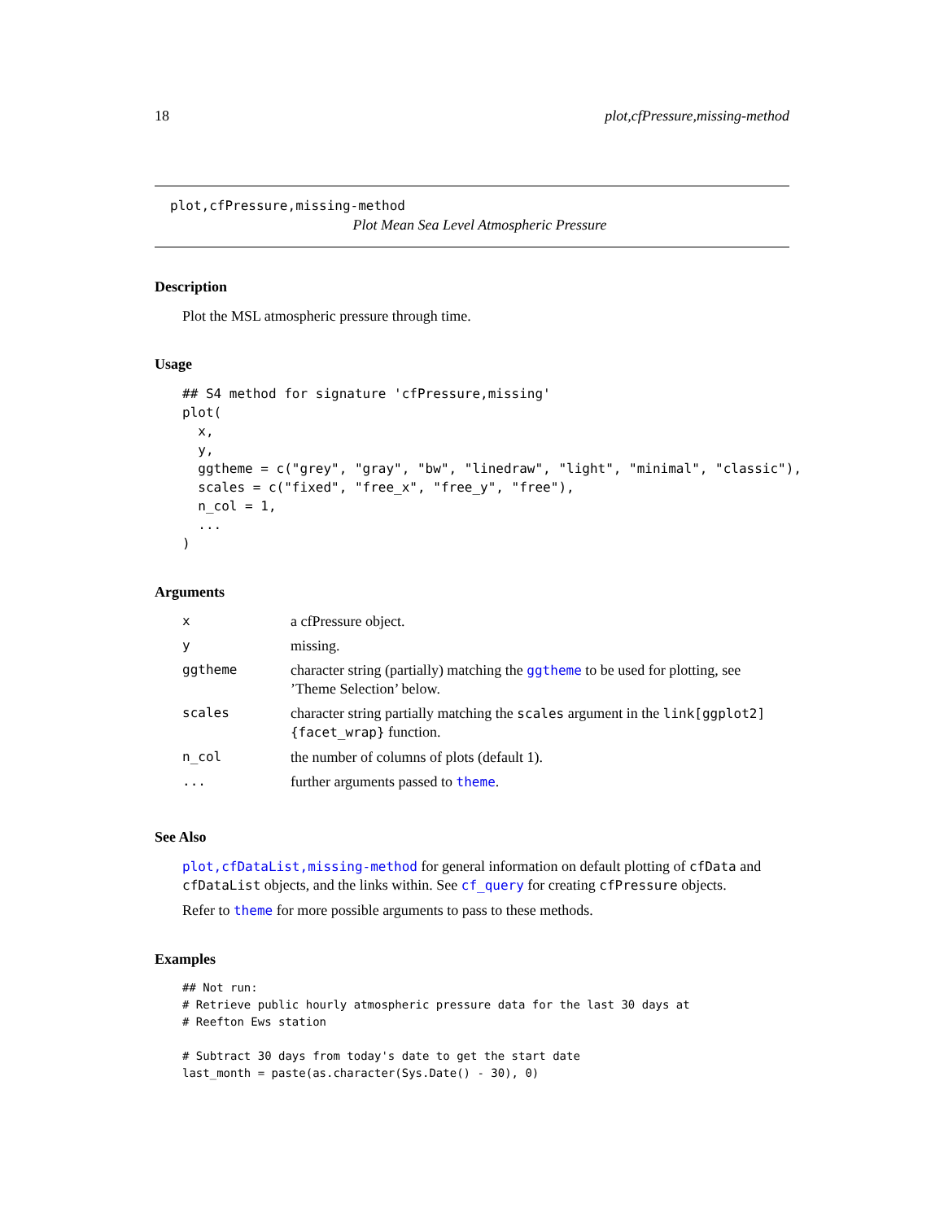18 plot,cfPressure,missing-method
plot,cfPressure,missing-method
Plot Mean Sea Level Atmospheric Pressure
Description
Plot the MSL atmospheric pressure through time.
Usage
## S4 method for signature 'cfPressure,missing'
plot(
  x,
  y,
  ggtheme = c("grey", "gray", "bw", "linedraw", "light", "minimal", "classic"),
  scales = c("fixed", "free_x", "free_y", "free"),
  n_col = 1,
  ...
)
Arguments
| x | a cfPressure object. |
| y | missing. |
| ggtheme | character string (partially) matching the ggtheme to be used for plotting, see ’Theme Selection’ below. |
| scales | character string partially matching the scales argument in the link[ggplot2]{facet_wrap} function. |
| n_col | the number of columns of plots (default 1). |
| ... | further arguments passed to theme . |
See Also
plot,cfDataList,missing-method for general information on default plotting of cfData and cfDataList objects, and the links within. See cf_query for creating cfPressure objects.
Refer to theme for more possible arguments to pass to these methods.
Examples
## Not run:
# Retrieve public hourly atmospheric pressure data for the last 30 days at
# Reefton Ews station

# Subtract 30 days from today's date to get the start date
last_month = paste(as.character(Sys.Date() - 30), 0)